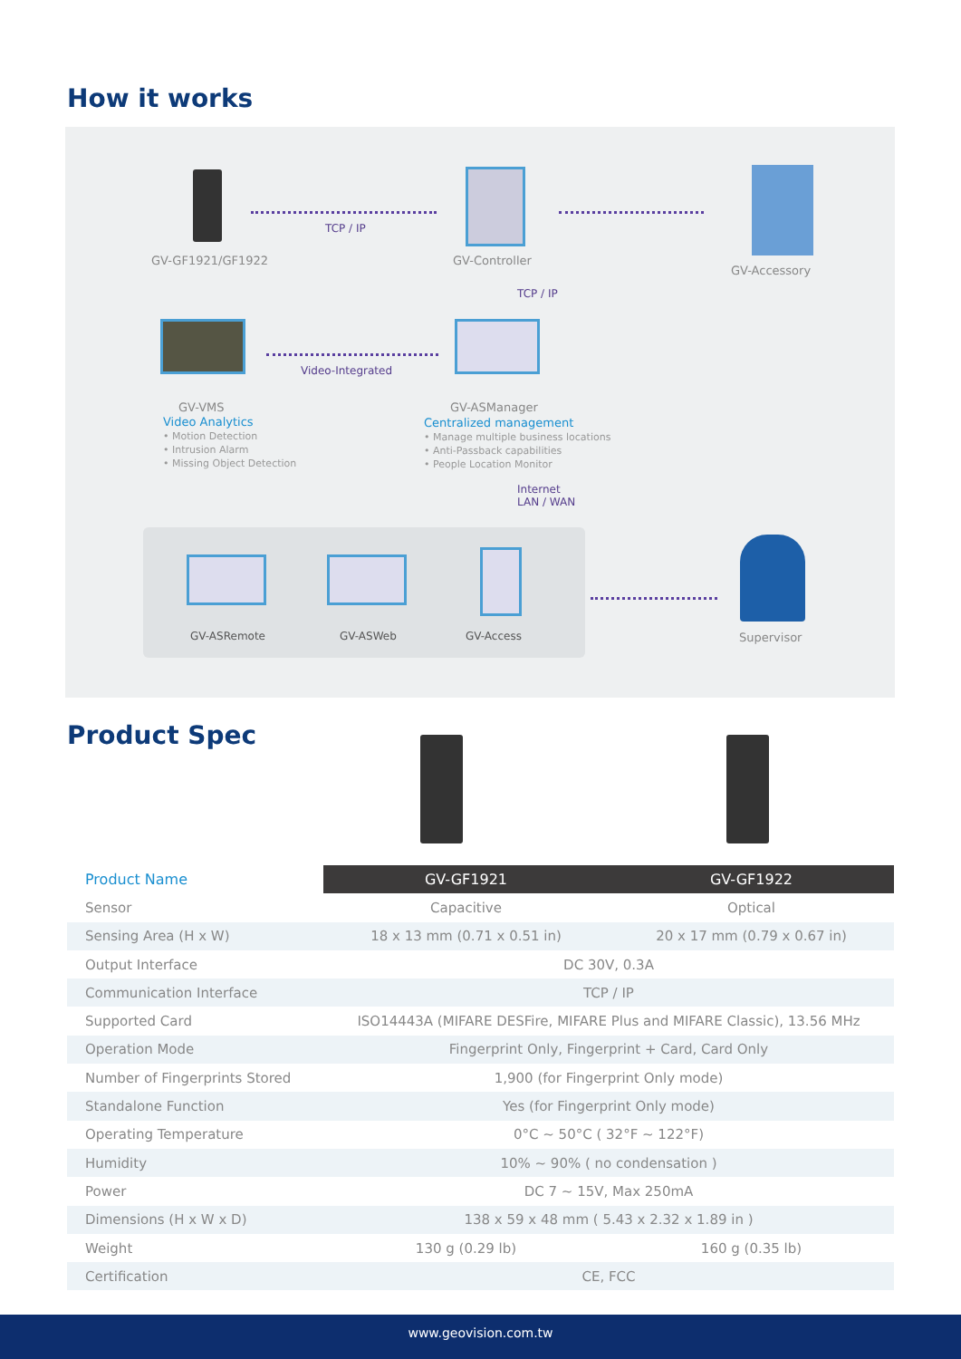How it works
GV-GF1921/GF1922
TCP / IP
GV-Controller
GV-Accessory
TCP / IP
Video-Integrated
GV-VMS
Video Analytics
• Motion Detection
• Intrusion Alarm
• Missing Object Detection
GV-ASManager
Centralized management
• Manage multiple business locations
• Anti-Passback capabilities
• People Location Monitor
Internet
LAN / WAN
GV-ASRemote GV-ASWeb GV-Access
Supervisor
Product Spec
| Product Name | GV-GF1921 | GV-GF1922 |
| --- | --- | --- |
| Sensor | Capacitive | Optical |
| Sensing Area (H x W) | 18 x 13 mm (0.71 x 0.51 in) | 20 x 17 mm (0.79 x 0.67 in) |
| Output Interface | DC 30V, 0.3A | |
| Communication Interface | TCP / IP | |
| Supported Card | ISO14443A (MIFARE DESFire, MIFARE Plus and MIFARE Classic), 13.56 MHz | |
| Operation Mode | Fingerprint Only, Fingerprint + Card, Card Only | |
| Number of Fingerprints Stored | 1,900 (for Fingerprint Only mode) | |
| Standalone Function | Yes (for Fingerprint Only mode) | |
| Operating Temperature | 0°C ~ 50°C ( 32°F ~ 122°F) | |
| Humidity | 10% ~ 90% ( no condensation ) | |
| Power | DC 7 ~ 15V, Max 250mA | |
| Dimensions (H x W x D) | 138 x 59 x 48 mm ( 5.43 x 2.32 x 1.89 in ) | |
| Weight | 130 g (0.29 lb) | 160 g (0.35 lb) |
| Certification | CE, FCC | |
www.geovision.com.tw